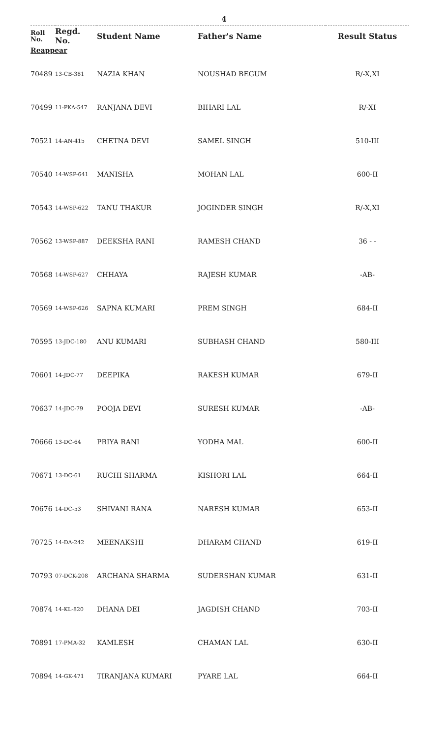4
| Roll No. | Regd. No. | Student Name | Father's Name | Result Status |
| --- | --- | --- | --- | --- |
| Reappear | | | | |
| 70489 | 13-CB-381 | NAZIA KHAN | NOUSHAD BEGUM | R/-X,XI |
| 70499 | 11-PKA-547 | RANJANA DEVI | BIHARI LAL | R/-XI |
| 70521 | 14-AN-415 | CHETNA DEVI | SAMEL SINGH | 510-III |
| 70540 | 14-WSP-641 | MANISHA | MOHAN LAL | 600-II |
| 70543 | 14-WSP-622 | TANU THAKUR | JOGINDER SINGH | R/-X,XI |
| 70562 | 13-WSP-887 | DEEKSHA RANI | RAMESH CHAND | 36 - - |
| 70568 | 14-WSP-627 | CHHAYA | RAJESH KUMAR | -AB- |
| 70569 | 14-WSP-626 | SAPNA KUMARI | PREM SINGH | 684-II |
| 70595 | 13-JDC-180 | ANU KUMARI | SUBHASH CHAND | 580-III |
| 70601 | 14-JDC-77 | DEEPIKA | RAKESH KUMAR | 679-II |
| 70637 | 14-JDC-79 | POOJA DEVI | SURESH KUMAR | -AB- |
| 70666 | 13-DC-64 | PRIYA RANI | YODHA MAL | 600-II |
| 70671 | 13-DC-61 | RUCHI SHARMA | KISHORI LAL | 664-II |
| 70676 | 14-DC-53 | SHIVANI RANA | NARESH KUMAR | 653-II |
| 70725 | 14-DA-242 | MEENAKSHI | DHARAM CHAND | 619-II |
| 70793 | 07-DCK-208 | ARCHANA SHARMA | SUDERSHAN KUMAR | 631-II |
| 70874 | 14-KL-820 | DHANA DEI | JAGDISH CHAND | 703-II |
| 70891 | 17-PMA-32 | KAMLESH | CHAMAN LAL | 630-II |
| 70894 | 14-GK-471 | TIRANJANA KUMARI | PYARE LAL | 664-II |